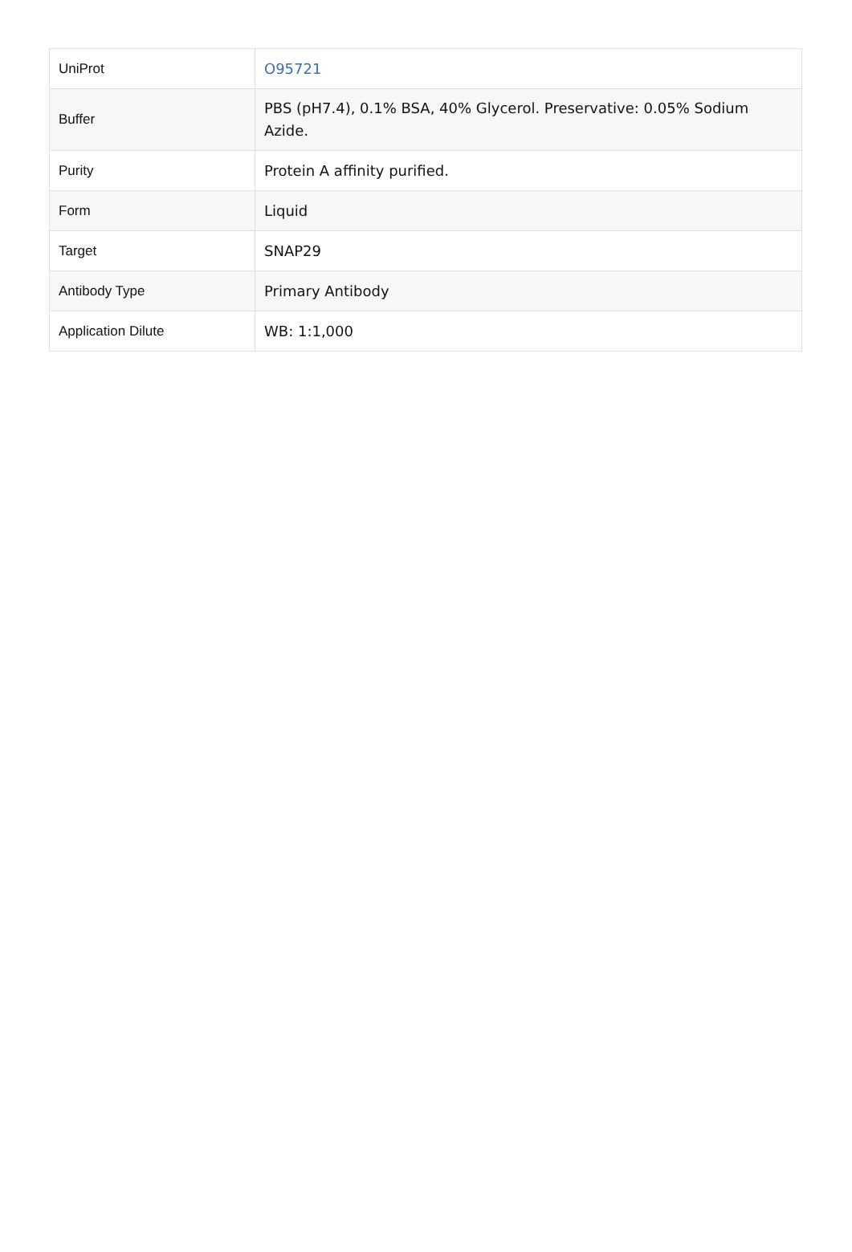| UniProt | O95721 |
| Buffer | PBS (pH7.4), 0.1% BSA, 40% Glycerol. Preservative: 0.05% Sodium Azide. |
| Purity | Protein A affinity purified. |
| Form | Liquid |
| Target | SNAP29 |
| Antibody Type | Primary Antibody |
| Application Dilute | WB: 1:1,000 |